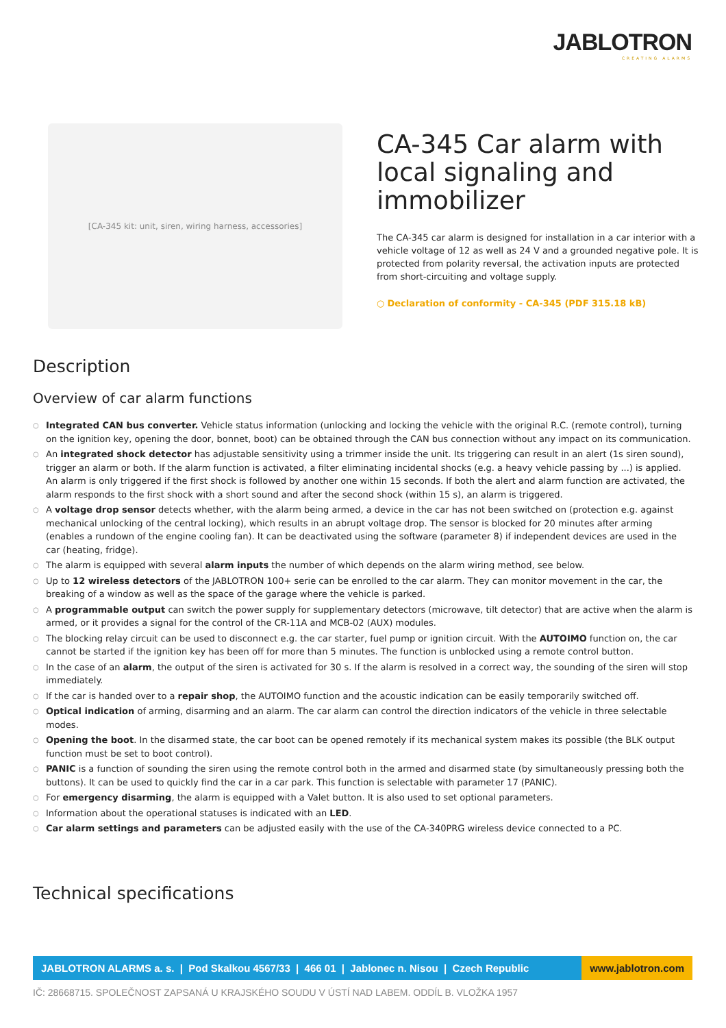JABLOTRON
CREATING ALARMS
[CA-345 kit: unit, siren, wiring harness, accessories]
CA-345 Car alarm with local signaling and immobilizer
The CA-345 car alarm is designed for installation in a car interior with a vehicle voltage of 12 as well as 24 V and a grounded negative pole. It is protected from polarity reversal, the activation inputs are protected from short-circuiting and voltage supply.
○ Declaration of conformity - CA-345 (PDF 315.18 kB)
Description
Overview of car alarm functions
○ Integrated CAN bus converter. Vehicle status information (unlocking and locking the vehicle with the original R.C. (remote control), turning on the ignition key, opening the door, bonnet, boot) can be obtained through the CAN bus connection without any impact on its communication.
○ An integrated shock detector has adjustable sensitivity using a trimmer inside the unit. Its triggering can result in an alert (1s siren sound), trigger an alarm or both. If the alarm function is activated, a filter eliminating incidental shocks (e.g. a heavy vehicle passing by ...) is applied. An alarm is only triggered if the first shock is followed by another one within 15 seconds. If both the alert and alarm function are activated, the alarm responds to the first shock with a short sound and after the second shock (within 15 s), an alarm is triggered.
○ A voltage drop sensor detects whether, with the alarm being armed, a device in the car has not been switched on (protection e.g. against mechanical unlocking of the central locking), which results in an abrupt voltage drop. The sensor is blocked for 20 minutes after arming (enables a rundown of the engine cooling fan). It can be deactivated using the software (parameter 8) if independent devices are used in the car (heating, fridge).
○ The alarm is equipped with several alarm inputs the number of which depends on the alarm wiring method, see below.
○ Up to 12 wireless detectors of the JABLOTRON 100+ serie can be enrolled to the car alarm. They can monitor movement in the car, the breaking of a window as well as the space of the garage where the vehicle is parked.
○ A programmable output can switch the power supply for supplementary detectors (microwave, tilt detector) that are active when the alarm is armed, or it provides a signal for the control of the CR-11A and MCB-02 (AUX) modules.
○ The blocking relay circuit can be used to disconnect e.g. the car starter, fuel pump or ignition circuit. With the AUTOIMO function on, the car cannot be started if the ignition key has been off for more than 5 minutes. The function is unblocked using a remote control button.
○ In the case of an alarm, the output of the siren is activated for 30 s. If the alarm is resolved in a correct way, the sounding of the siren will stop immediately.
○ If the car is handed over to a repair shop, the AUTOIMO function and the acoustic indication can be easily temporarily switched off.
○ Optical indication of arming, disarming and an alarm. The car alarm can control the direction indicators of the vehicle in three selectable modes.
○ Opening the boot. In the disarmed state, the car boot can be opened remotely if its mechanical system makes its possible (the BLK output function must be set to boot control).
○ PANIC is a function of sounding the siren using the remote control both in the armed and disarmed state (by simultaneously pressing both the buttons). It can be used to quickly find the car in a car park. This function is selectable with parameter 17 (PANIC).
○ For emergency disarming, the alarm is equipped with a Valet button. It is also used to set optional parameters.
○ Information about the operational statuses is indicated with an LED.
○ Car alarm settings and parameters can be adjusted easily with the use of the CA-340PRG wireless device connected to a PC.
Technical specifications
JABLOTRON ALARMS a. s. | Pod Skalkou 4567/33 | 466 01 | Jablonec n. Nisou | Czech Republic
www.jablotron.com
IČ: 28668715. SPOLEČNOST ZAPSANÁ U KRAJSKÉHO SOUDU V ÚSTÍ NAD LABEM. ODDÍL B. VLOŽKA 1957